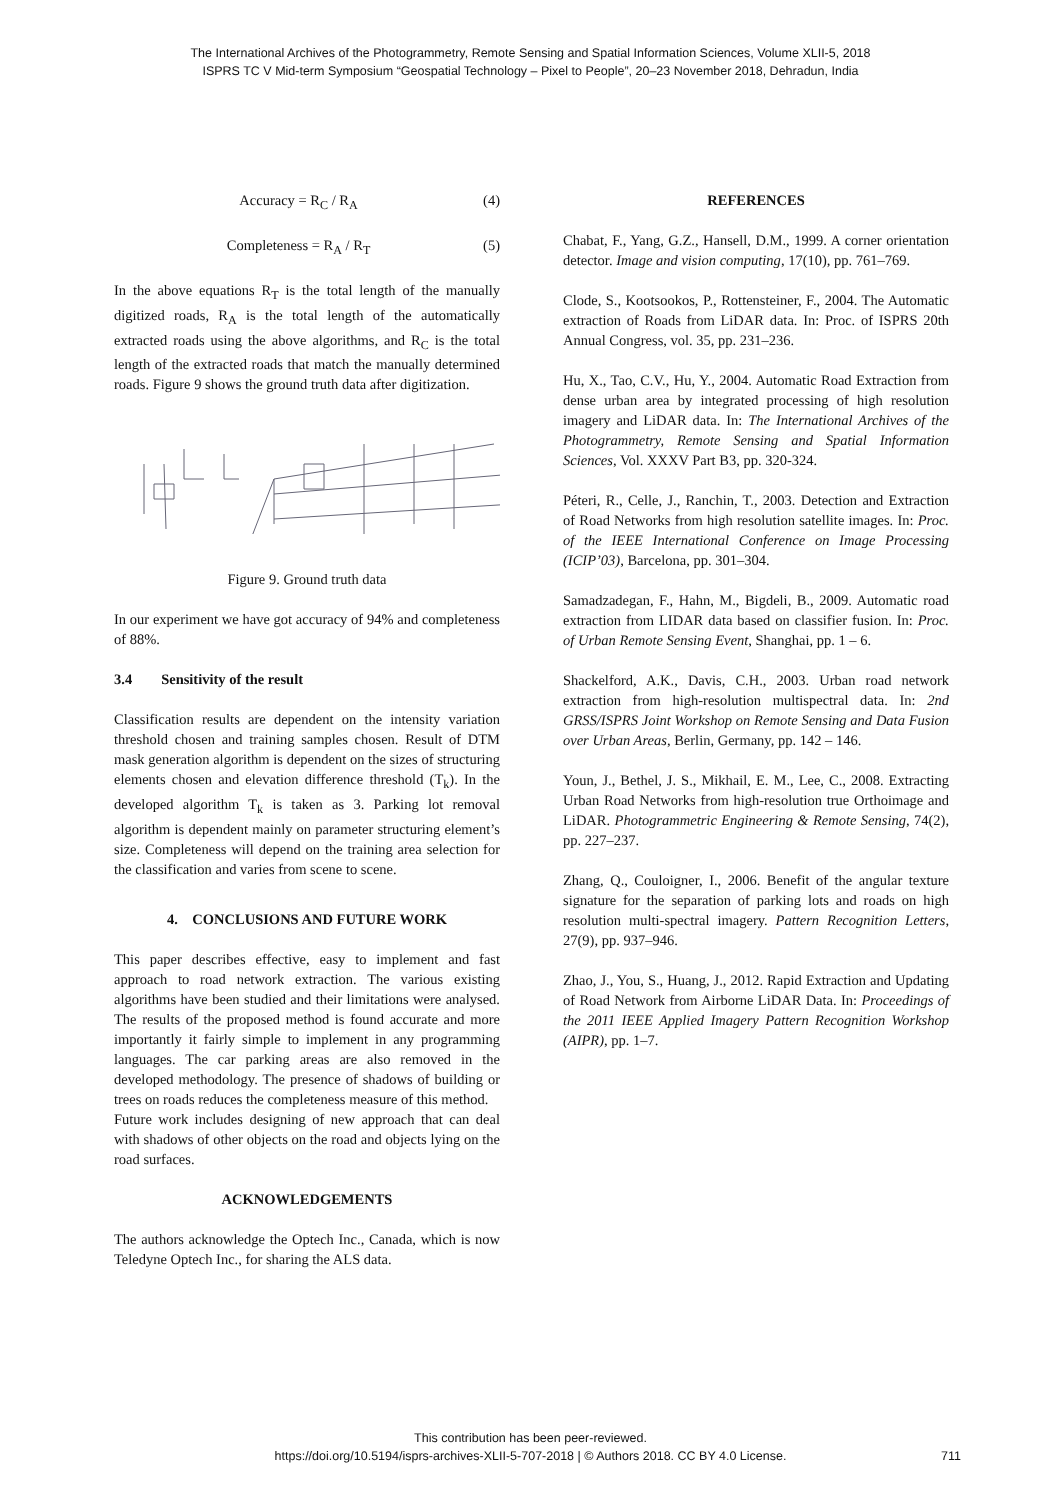The International Archives of the Photogrammetry, Remote Sensing and Spatial Information Sciences, Volume XLII-5, 2018
ISPRS TC V Mid-term Symposium “Geospatial Technology – Pixel to People”, 20–23 November 2018, Dehradun, India
Accuracy = R<sub>C</sub> / R<sub>A</sub> (4)
Completeness = R<sub>A</sub> / R<sub>T</sub> (5)
In the above equations R<sub>T</sub> is the total length of the manually digitized roads, R<sub>A</sub> is the total length of the automatically extracted roads using the above algorithms, and R<sub>C</sub> is the total length of the extracted roads that match the manually determined roads. Figure 9 shows the ground truth data after digitization.
Figure 9. Ground truth data
In our experiment we have got accuracy of 94% and completeness of 88%.
3.4 Sensitivity of the result
Classification results are dependent on the intensity variation threshold chosen and training samples chosen. Result of DTM mask generation algorithm is dependent on the sizes of structuring elements chosen and elevation difference threshold (T<sub>k</sub>). In the developed algorithm T<sub>k</sub> is taken as 3. Parking lot removal algorithm is dependent mainly on parameter structuring element’s size. Completeness will depend on the training area selection for the classification and varies from scene to scene.
4. CONCLUSIONS AND FUTURE WORK
This paper describes effective, easy to implement and fast approach to road network extraction. The various existing algorithms have been studied and their limitations were analysed. The results of the proposed method is found accurate and more importantly it fairly simple to implement in any programming languages. The car parking areas are also removed in the developed methodology. The presence of shadows of building or trees on roads reduces the completeness measure of this method.
Future work includes designing of new approach that can deal with shadows of other objects on the road and objects lying on the road surfaces.
ACKNOWLEDGEMENTS
The authors acknowledge the Optech Inc., Canada, which is now Teledyne Optech Inc., for sharing the ALS data.
REFERENCES
Chabat, F., Yang, G.Z., Hansell, D.M., 1999. A corner orientation detector. Image and vision computing, 17(10), pp. 761–769.
Clode, S., Kootsookos, P., Rottensteiner, F., 2004. The Automatic extraction of Roads from LiDAR data. In: Proc. of ISPRS 20th Annual Congress, vol. 35, pp. 231–236.
Hu, X., Tao, C.V., Hu, Y., 2004. Automatic Road Extraction from dense urban area by integrated processing of high resolution imagery and LiDAR data. In: The International Archives of the Photogrammetry, Remote Sensing and Spatial Information Sciences, Vol. XXXV Part B3, pp. 320-324.
Péteri, R., Celle, J., Ranchin, T., 2003. Detection and Extraction of Road Networks from high resolution satellite images. In: Proc. of the IEEE International Conference on Image Processing (ICIP’03), Barcelona, pp. 301–304.
Samadzadegan, F., Hahn, M., Bigdeli, B., 2009. Automatic road extraction from LIDAR data based on classifier fusion. In: Proc. of Urban Remote Sensing Event, Shanghai, pp. 1 – 6.
Shackelford, A.K., Davis, C.H., 2003. Urban road network extraction from high-resolution multispectral data. In: 2nd GRSS/ISPRS Joint Workshop on Remote Sensing and Data Fusion over Urban Areas, Berlin, Germany, pp. 142 – 146.
Youn, J., Bethel, J. S., Mikhail, E. M., Lee, C., 2008. Extracting Urban Road Networks from high-resolution true Orthoimage and LiDAR. Photogrammetric Engineering & Remote Sensing, 74(2), pp. 227–237.
Zhang, Q., Couloigner, I., 2006. Benefit of the angular texture signature for the separation of parking lots and roads on high resolution multi-spectral imagery. Pattern Recognition Letters, 27(9), pp. 937–946.
Zhao, J., You, S., Huang, J., 2012. Rapid Extraction and Updating of Road Network from Airborne LiDAR Data. In: Proceedings of the 2011 IEEE Applied Imagery Pattern Recognition Workshop (AIPR), pp. 1–7.
This contribution has been peer-reviewed.
https://doi.org/10.5194/isprs-archives-XLII-5-707-2018 | © Authors 2018. CC BY 4.0 License.
711